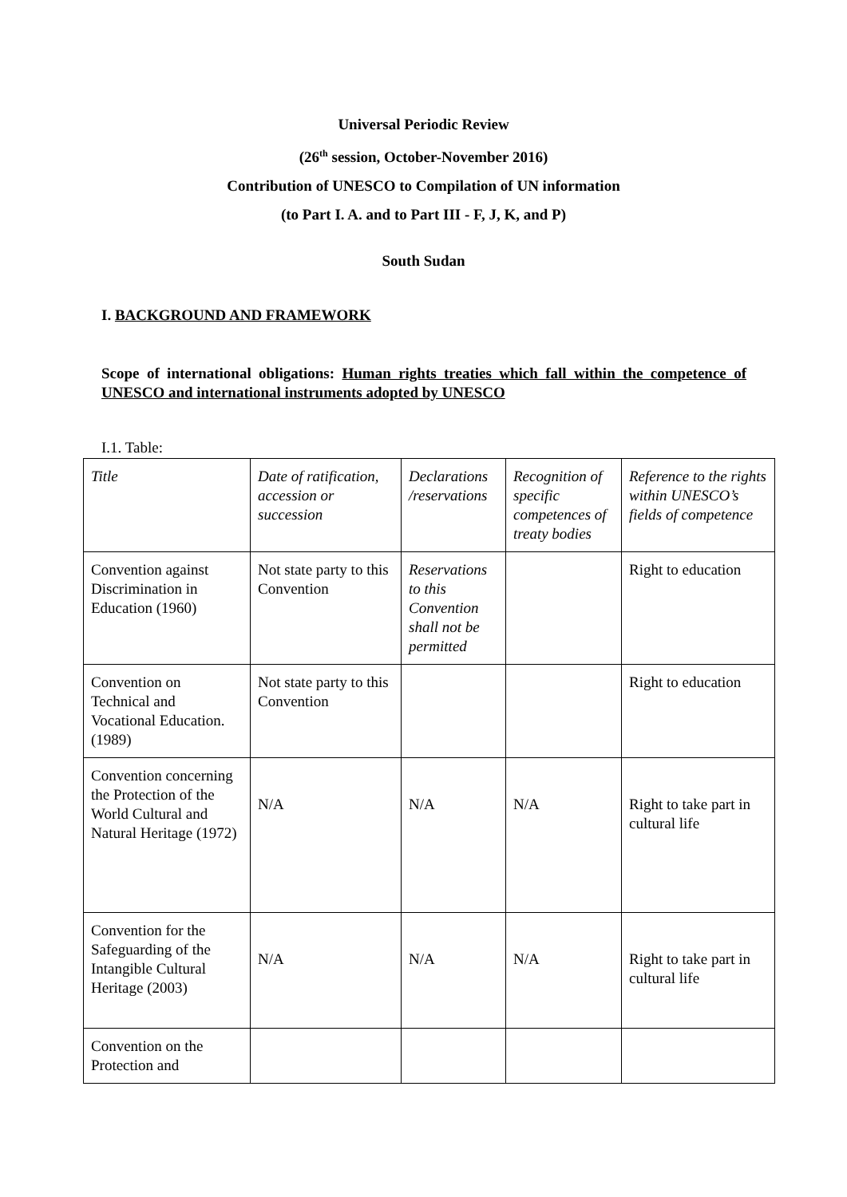Universal Periodic Review
(26<sup>th</sup> session, October-November 2016)
Contribution of UNESCO to Compilation of UN information
(to Part I. A. and to Part III - F, J, K, and P)
South Sudan
I. BACKGROUND AND FRAMEWORK
Scope of international obligations: Human rights treaties which fall within the competence of UNESCO and international instruments adopted by UNESCO
I.1. Table:
| Title | Date of ratification, accession or succession | Declarations /reservations | Recognition of specific competences of treaty bodies | Reference to the rights within UNESCO’s fields of competence |
| Convention against Discrimination in Education (1960) | Not state party to this Convention | Reservations to this Convention shall not be permitted | | Right to education |
| Convention on Technical and Vocational Education. (1989) | Not state party to this Convention | | | Right to education |
| Convention concerning the Protection of the World Cultural and Natural Heritage (1972) | N/A | N/A | N/A | Right to take part in cultural life |
| Convention for the Safeguarding of the Intangible Cultural Heritage (2003) | N/A | N/A | N/A | Right to take part in cultural life |
| Convention on the Protection and | | | | |